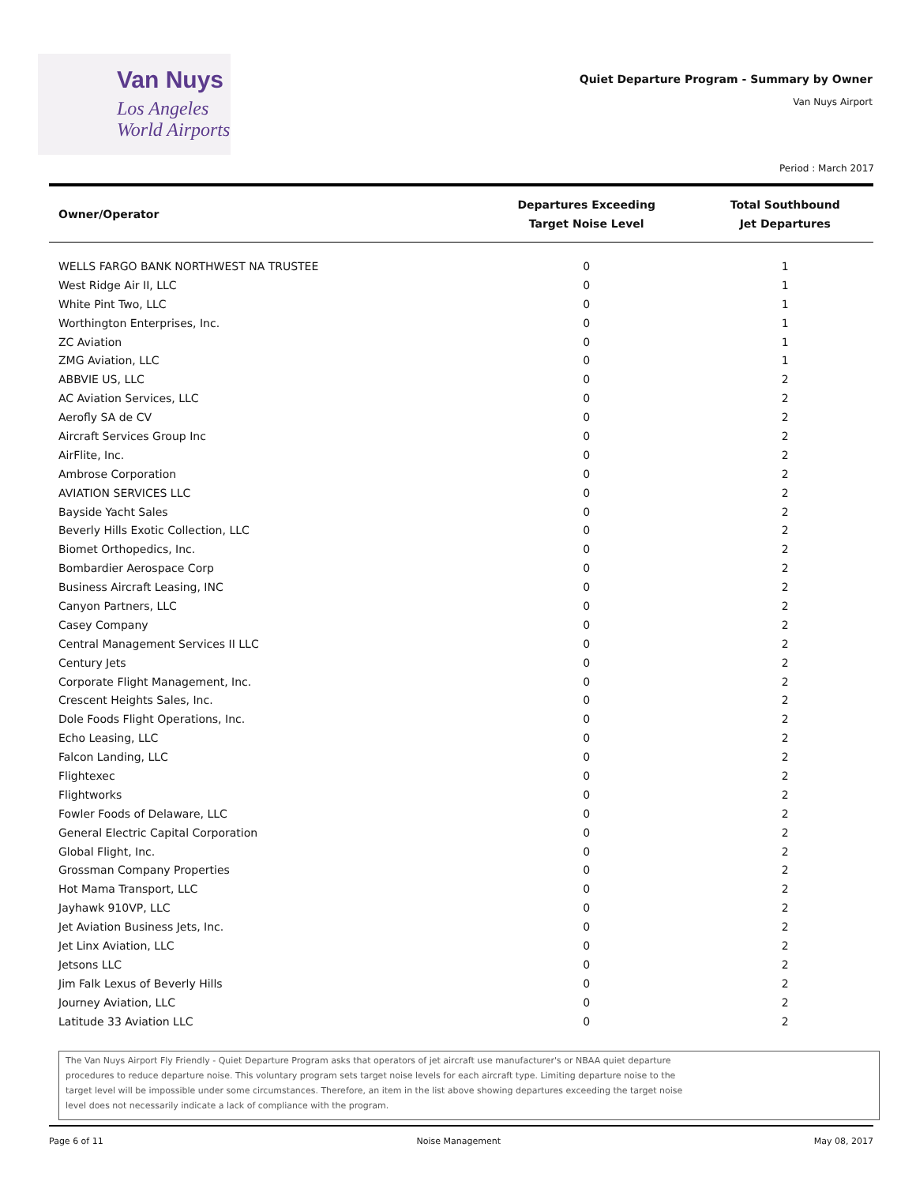Van Nuys
Los Angeles
World Airports
Quiet Departure Program - Summary by Owner
Van Nuys Airport
Period : March 2017
| Owner/Operator | Departures Exceeding Target Noise Level | Total Southbound Jet Departures |
| --- | --- | --- |
| WELLS FARGO BANK NORTHWEST NA TRUSTEE | 0 | 1 |
| West Ridge Air II, LLC | 0 | 1 |
| White Pint Two, LLC | 0 | 1 |
| Worthington Enterprises, Inc. | 0 | 1 |
| ZC Aviation | 0 | 1 |
| ZMG Aviation, LLC | 0 | 1 |
| ABBVIE US, LLC | 0 | 2 |
| AC Aviation Services, LLC | 0 | 2 |
| Aerofly SA de CV | 0 | 2 |
| Aircraft Services Group Inc | 0 | 2 |
| AirFlite, Inc. | 0 | 2 |
| Ambrose Corporation | 0 | 2 |
| AVIATION SERVICES LLC | 0 | 2 |
| Bayside Yacht Sales | 0 | 2 |
| Beverly Hills Exotic Collection, LLC | 0 | 2 |
| Biomet Orthopedics, Inc. | 0 | 2 |
| Bombardier Aerospace Corp | 0 | 2 |
| Business Aircraft Leasing, INC | 0 | 2 |
| Canyon Partners, LLC | 0 | 2 |
| Casey Company | 0 | 2 |
| Central Management Services II LLC | 0 | 2 |
| Century Jets | 0 | 2 |
| Corporate Flight Management, Inc. | 0 | 2 |
| Crescent Heights Sales, Inc. | 0 | 2 |
| Dole Foods Flight Operations, Inc. | 0 | 2 |
| Echo Leasing, LLC | 0 | 2 |
| Falcon Landing, LLC | 0 | 2 |
| Flightexec | 0 | 2 |
| Flightworks | 0 | 2 |
| Fowler Foods of Delaware, LLC | 0 | 2 |
| General Electric Capital Corporation | 0 | 2 |
| Global Flight, Inc. | 0 | 2 |
| Grossman Company Properties | 0 | 2 |
| Hot Mama Transport, LLC | 0 | 2 |
| Jayhawk 910VP, LLC | 0 | 2 |
| Jet Aviation Business Jets, Inc. | 0 | 2 |
| Jet Linx Aviation, LLC | 0 | 2 |
| Jetsons LLC | 0 | 2 |
| Jim Falk Lexus of Beverly Hills | 0 | 2 |
| Journey Aviation, LLC | 0 | 2 |
| Latitude 33 Aviation LLC | 0 | 2 |
The Van Nuys Airport Fly Friendly - Quiet Departure Program asks that operators of jet aircraft use manufacturer's or NBAA quiet departure procedures to reduce departure noise. This voluntary program sets target noise levels for each aircraft type. Limiting departure noise to the target level will be impossible under some circumstances. Therefore, an item in the list above showing departures exceeding the target noise level does not necessarily indicate a lack of compliance with the program.
Page 6 of 11 Noise Management May 08, 2017